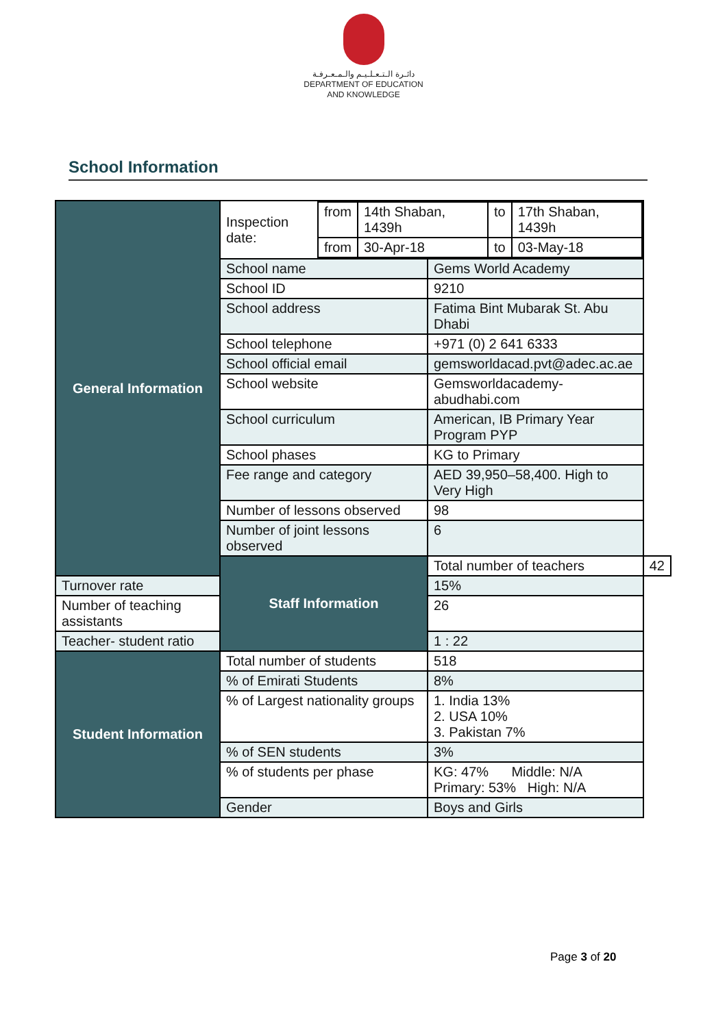دائـرة الـتـعـلـيـم والـمـعـرفـة
DEPARTMENT OF EDUCATION
AND KNOWLEDGE
School Information
| General Information | / Inspection date: / from / 14th Shaban, 1439h / to / 17th Shaban, 1439h / / / from / 30-Apr-18 / to / 03-May-18 / | | |
| | School name | Gems World Academy | |
| | School ID | 9210 | |
| | School address | Fatima Bint Mubarak St. Abu Dhabi | |
| | School telephone | +971 (0) 2 641 6333 | |
| | School official email | gemsworldacad.pvt@adec.ac.ae | |
| | School website | Gemsworldacademy-abudhabi.com | |
| | School curriculum | American, IB Primary Year Program PYP | |
| | School phases | KG to Primary | |
| | Fee range and category | AED 39,950–58,400. High to Very High | |
| | Number of lessons observed | 98 | |
| | Number of joint lessons observed | 6 | |
| | Staff Information | Total number of teachers | 42 |
| Turnover rate | | 15% | |
| Number of teaching assistants | | 26 | |
| Teacher- student ratio | | 1 : 22 | |
| Student Information | Total number of students | 518 | |
| | % of Emirati Students | 8% | |
| | % of Largest nationality groups | 1. India 13% 2. USA 10% 3. Pakistan 7% | |
| | % of SEN students | 3% | |
| | % of students per phase | KG: 47% Middle: N/A Primary: 53% High: N/A | |
| | Gender | Boys and Girls | |
Page 3 of 20